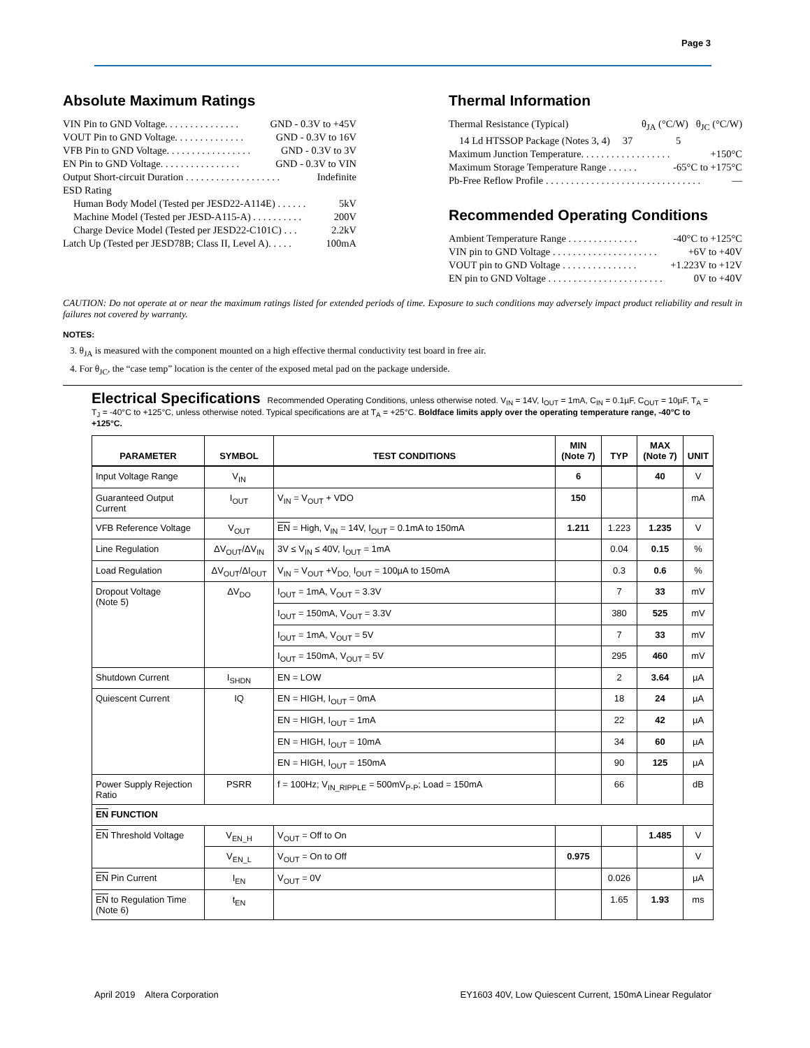Page 3
Absolute Maximum Ratings
VIN Pin to GND Voltage. . . . . . . . . . . . . . . GND - 0.3V to +45V
VOUT Pin to GND Voltage. . . . . . . . . . . . . . GND - 0.3V to 16V
VFB Pin to GND Voltage. . . . . . . . . . . . . . . . . GND - 0.3V to 3V
EN Pin to GND Voltage. . . . . . . . . . . . . . . . GND - 0.3V to VIN
Output Short-circuit Duration . . . . . . . . . . . . . . . . . . . Indefinite
ESD Rating
Human Body Model (Tested per JESD22-A114E) . . . . . . 5kV
Machine Model (Tested per JESD-A115-A) . . . . . . . . . . 200V
Charge Device Model (Tested per JESD22-C101C) . . . 2.2kV
Latch Up (Tested per JESD78B; Class II, Level A). . . . . 100mA
Thermal Information
Thermal Resistance (Typical) θ<sub>JA</sub> (°C/W) θ<sub>JC</sub> (°C/W)
14 Ld HTSSOP Package (Notes 3, 4) 37 5
Maximum Junction Temperature. . . . . . . . . . . . . . . . . . +150°C
Maximum Storage Temperature Range . . . . . . -65°C to +175°C
Pb-Free Reflow Profile . . . . . . . . . . . . . . . . . . . . . . . . . . . . . . . —
Recommended Operating Conditions
Ambient Temperature Range . . . . . . . . . . . . . . -40°C to +125°C
VIN pin to GND Voltage . . . . . . . . . . . . . . . . . . . . . +6V to +40V
VOUT pin to GND Voltage . . . . . . . . . . . . . . . +1.223V to +12V
EN pin to GND Voltage . . . . . . . . . . . . . . . . . . . . . . . 0V to +40V
CAUTION: Do not operate at or near the maximum ratings listed for extended periods of time. Exposure to such conditions may adversely impact product reliability and result in failures not covered by warranty.
NOTES:
3. θ<sub>JA</sub> is measured with the component mounted on a high effective thermal conductivity test board in free air.
4. For θ<sub>JC</sub>, the “case temp” location is the center of the exposed metal pad on the package underside.
Electrical Specifications Recommended Operating Conditions, unless otherwise noted. V<sub>IN</sub> = 14V, I<sub>OUT</sub> = 1mA, C<sub>IN</sub> = 0.1µF, C<sub>OUT</sub> = 10µF, T<sub>A</sub> = T<sub>J</sub> = -40°C to +125°C, unless otherwise noted. Typical specifications are at T<sub>A</sub> = +25°C. Boldface limits apply over the operating temperature range, -40°C to +125°C.
| PARAMETER | SYMBOL | TEST CONDITIONS | MIN (Note 7) | TYP | MAX (Note 7) | UNIT |
| --- | --- | --- | --- | --- | --- | --- |
| Input Voltage Range | V<sub>IN</sub> | | 6 | | 40 | V |
| Guaranteed Output Current | I<sub>OUT</sub> | V<sub>IN</sub> = V<sub>OUT</sub> + VDO | 150 | | | mA |
| VFB Reference Voltage | V<sub>OUT</sub> | EN = High, V<sub>IN</sub> = 14V, I<sub>OUT</sub> = 0.1mA to 150mA | 1.211 | 1.223 | 1.235 | V |
| Line Regulation | ΔV<sub>OUT</sub>/ΔV<sub>IN</sub> | 3V ≤ V<sub>IN</sub> ≤ 40V, I<sub>OUT</sub> = 1mA | | 0.04 | 0.15 | % |
| Load Regulation | ΔV<sub>OUT</sub>/ΔI<sub>OUT</sub> | V<sub>IN</sub> = V<sub>OUT</sub> +V<sub>DO,</sub> I<sub>OUT</sub> = 100µA to 150mA | | 0.3 | 0.6 | % |
| Dropout Voltage (Note 5) | ΔV<sub>DO</sub> | I<sub>OUT</sub> = 1mA, V<sub>OUT</sub> = 3.3V | | 7 | 33 | mV |
| | | I<sub>OUT</sub> = 150mA, V<sub>OUT</sub> = 3.3V | | 380 | 525 | mV |
| | | I<sub>OUT</sub> = 1mA, V<sub>OUT</sub> = 5V | | 7 | 33 | mV |
| | | I<sub>OUT</sub> = 150mA, V<sub>OUT</sub> = 5V | | 295 | 460 | mV |
| Shutdown Current | I<sub>SHDN</sub> | EN = LOW | | 2 | 3.64 | µA |
| Quiescent Current | IQ | EN = HIGH, I<sub>OUT</sub> = 0mA | | 18 | 24 | µA |
| | | EN = HIGH, I<sub>OUT</sub> = 1mA | | 22 | 42 | µA |
| | | EN = HIGH, I<sub>OUT</sub> = 10mA | | 34 | 60 | µA |
| | | EN = HIGH, I<sub>OUT</sub> = 150mA | | 90 | 125 | µA |
| Power Supply Rejection Ratio | PSRR | f = 100Hz; V<sub>IN_RIPPLE</sub> = 500mV<sub>P-P</sub>; Load = 150mA | | 66 | | dB |
| EN FUNCTION | | | | | | |
| EN Threshold Voltage | V<sub>EN_H</sub> | V<sub>OUT</sub> = Off to On | | | 1.485 | V |
| | V<sub>EN_L</sub> | V<sub>OUT</sub> = On to Off | 0.975 | | | V |
| EN Pin Current | I<sub>EN</sub> | V<sub>OUT</sub> = 0V | | 0.026 | | µA |
| EN to Regulation Time (Note 6) | t<sub>EN</sub> | | | 1.65 | 1.93 | ms |
April 2019 Altera Corporation EY1603 40V, Low Quiescent Current, 150mA Linear Regulator